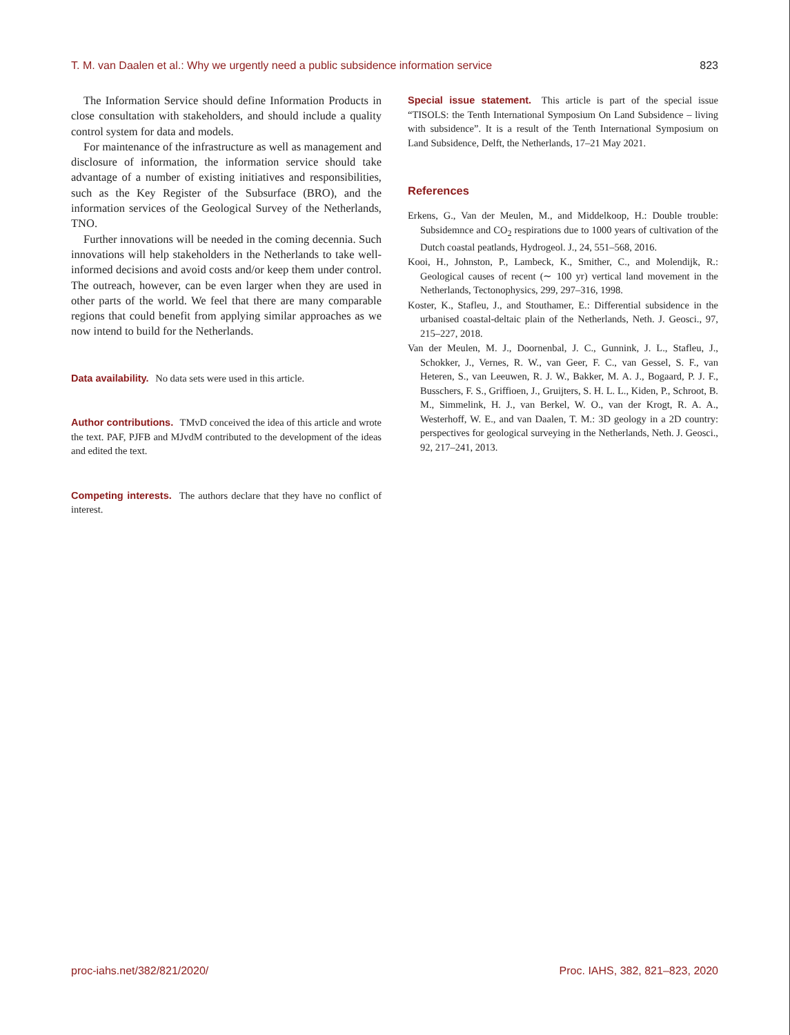T. M. van Daalen et al.: Why we urgently need a public subsidence information service 823
The Information Service should define Information Products in close consultation with stakeholders, and should include a quality control system for data and models.
For maintenance of the infrastructure as well as management and disclosure of information, the information service should take advantage of a number of existing initiatives and responsibilities, such as the Key Register of the Subsurface (BRO), and the information services of the Geological Survey of the Netherlands, TNO.
Further innovations will be needed in the coming decennia. Such innovations will help stakeholders in the Netherlands to take well-informed decisions and avoid costs and/or keep them under control. The outreach, however, can be even larger when they are used in other parts of the world. We feel that there are many comparable regions that could benefit from applying similar approaches as we now intend to build for the Netherlands.
Data availability. No data sets were used in this article.
Author contributions. TMvD conceived the idea of this article and wrote the text. PAF, PJFB and MJvdM contributed to the development of the ideas and edited the text.
Competing interests. The authors declare that they have no conflict of interest.
Special issue statement. This article is part of the special issue “TISOLS: the Tenth International Symposium On Land Subsidence – living with subsidence”. It is a result of the Tenth International Symposium on Land Subsidence, Delft, the Netherlands, 17–21 May 2021.
References
Erkens, G., Van der Meulen, M., and Middelkoop, H.: Double trouble: Subsidemnce and CO<sub>2</sub> respirations due to 1000 years of cultivation of the Dutch coastal peatlands, Hydrogeol. J., 24, 551–568, 2016.
Kooi, H., Johnston, P., Lambeck, K., Smither, C., and Molendijk, R.: Geological causes of recent (∼ 100 yr) vertical land movement in the Netherlands, Tectonophysics, 299, 297–316, 1998.
Koster, K., Stafleu, J., and Stouthamer, E.: Differential subsidence in the urbanised coastal-deltaic plain of the Netherlands, Neth. J. Geosci., 97, 215–227, 2018.
Van der Meulen, M. J., Doornenbal, J. C., Gunnink, J. L., Stafleu, J., Schokker, J., Vernes, R. W., van Geer, F. C., van Gessel, S. F., van Heteren, S., van Leeuwen, R. J. W., Bakker, M. A. J., Bogaard, P. J. F., Busschers, F. S., Griffioen, J., Gruijters, S. H. L. L., Kiden, P., Schroot, B. M., Simmelink, H. J., van Berkel, W. O., van der Krogt, R. A. A., Westerhoff, W. E., and van Daalen, T. M.: 3D geology in a 2D country: perspectives for geological surveying in the Netherlands, Neth. J. Geosci., 92, 217–241, 2013.
proc-iahs.net/382/821/2020/ Proc. IAHS, 382, 821–823, 2020